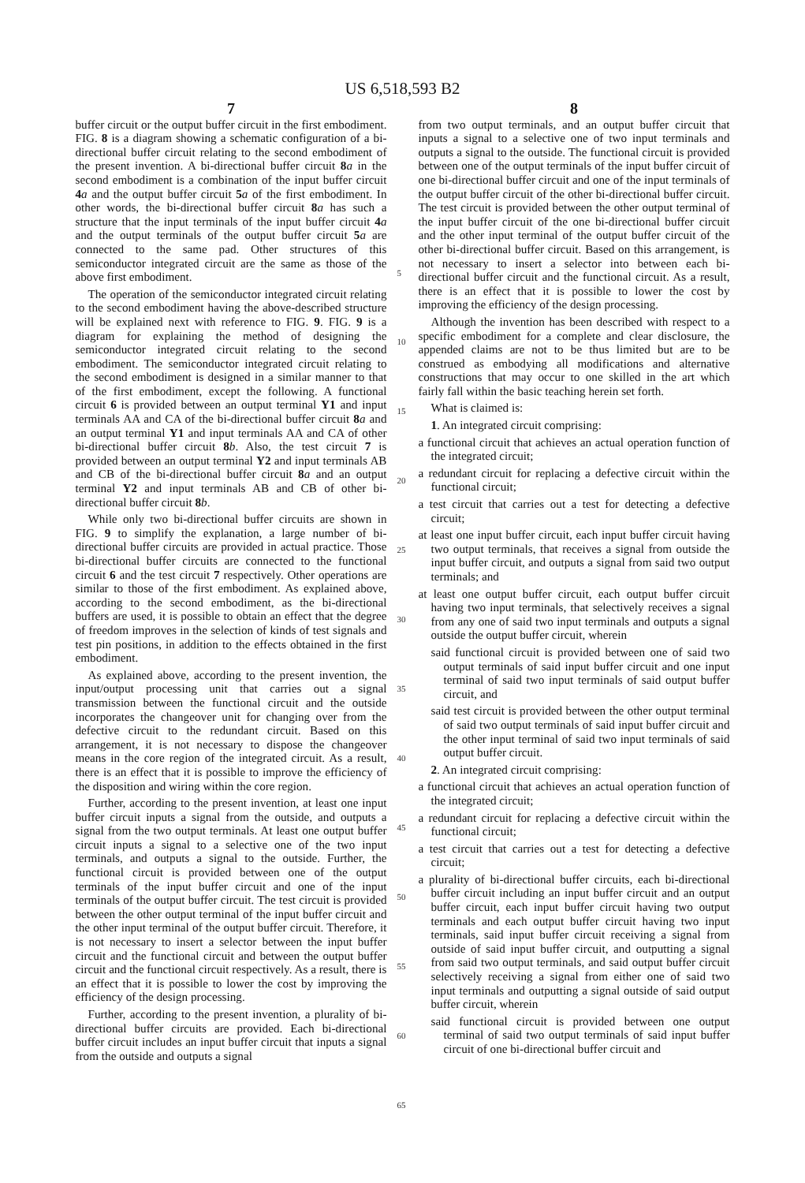US 6,518,593 B2
7
buffer circuit or the output buffer circuit in the first embodiment. FIG. 8 is a diagram showing a schematic configuration of a bi-directional buffer circuit relating to the second embodiment of the present invention. A bi-directional buffer circuit 8 a in the second embodiment is a combination of the input buffer circuit 4 a and the output buffer circuit 5 a of the first embodiment. In other words, the bi-directional buffer circuit 8 a has such a structure that the input terminals of the input buffer circuit 4 a and the output terminals of the output buffer circuit 5 a are connected to the same pad. Other structures of this semiconductor integrated circuit are the same as those of the above first embodiment.
The operation of the semiconductor integrated circuit relating to the second embodiment having the above-described structure will be explained next with reference to FIG. 9. FIG. 9 is a diagram for explaining the method of designing the semiconductor integrated circuit relating to the second embodiment. The semiconductor integrated circuit relating to the second embodiment is designed in a similar manner to that of the first embodiment, except the following. A functional circuit 6 is provided between an output terminal Y1 and input terminals AA and CA of the bi-directional buffer circuit 8 a and an output terminal Y1 and input terminals AA and CA of other bi-directional buffer circuit 8 b. Also, the test circuit 7 is provided between an output terminal Y2 and input terminals AB and CB of the bi-directional buffer circuit 8 a and an output terminal Y2 and input terminals AB and CB of other bi-directional buffer circuit 8 b.
While only two bi-directional buffer circuits are shown in FIG. 9 to simplify the explanation, a large number of bi-directional buffer circuits are provided in actual practice. Those bi-directional buffer circuits are connected to the functional circuit 6 and the test circuit 7 respectively. Other operations are similar to those of the first embodiment. As explained above, according to the second embodiment, as the bi-directional buffers are used, it is possible to obtain an effect that the degree of freedom improves in the selection of kinds of test signals and test pin positions, in addition to the effects obtained in the first embodiment.
As explained above, according to the present invention, the input/output processing unit that carries out a signal transmission between the functional circuit and the outside incorporates the changeover unit for changing over from the defective circuit to the redundant circuit. Based on this arrangement, it is not necessary to dispose the changeover means in the core region of the integrated circuit. As a result, there is an effect that it is possible to improve the efficiency of the disposition and wiring within the core region.
Further, according to the present invention, at least one input buffer circuit inputs a signal from the outside, and outputs a signal from the two output terminals. At least one output buffer circuit inputs a signal to a selective one of the two input terminals, and outputs a signal to the outside. Further, the functional circuit is provided between one of the output terminals of the input buffer circuit and one of the input terminals of the output buffer circuit. The test circuit is provided between the other output terminal of the input buffer circuit and the other input terminal of the output buffer circuit. Therefore, it is not necessary to insert a selector between the input buffer circuit and the functional circuit and between the output buffer circuit and the functional circuit respectively. As a result, there is an effect that it is possible to lower the cost by improving the efficiency of the design processing.
Further, according to the present invention, a plurality of bi-directional buffer circuits are provided. Each bi-directional buffer circuit includes an input buffer circuit that inputs a signal from the outside and outputs a signal
5
10
15
20
25
30
35
40
45
50
55
60
65
8
from two output terminals, and an output buffer circuit that inputs a signal to a selective one of two input terminals and outputs a signal to the outside. The functional circuit is provided between one of the output terminals of the input buffer circuit of one bi-directional buffer circuit and one of the input terminals of the output buffer circuit of the other bi-directional buffer circuit. The test circuit is provided between the other output terminal of the input buffer circuit of the one bi-directional buffer circuit and the other input terminal of the output buffer circuit of the other bi-directional buffer circuit. Based on this arrangement, is not necessary to insert a selector into between each bi-directional buffer circuit and the functional circuit. As a result, there is an effect that it is possible to lower the cost by improving the efficiency of the design processing.
Although the invention has been described with respect to a specific embodiment for a complete and clear disclosure, the appended claims are not to be thus limited but are to be construed as embodying all modifications and alternative constructions that may occur to one skilled in the art which fairly fall within the basic teaching herein set forth.
What is claimed is:
1. An integrated circuit comprising:
a functional circuit that achieves an actual operation function of the integrated circuit;
a redundant circuit for replacing a defective circuit within the functional circuit;
a test circuit that carries out a test for detecting a defective circuit;
at least one input buffer circuit, each input buffer circuit having two output terminals, that receives a signal from outside the input buffer circuit, and outputs a signal from said two output terminals; and
at least one output buffer circuit, each output buffer circuit having two input terminals, that selectively receives a signal from any one of said two input terminals and outputs a signal outside the output buffer circuit, wherein
said functional circuit is provided between one of said two output terminals of said input buffer circuit and one input terminal of said two input terminals of said output buffer circuit, and
said test circuit is provided between the other output terminal of said two output terminals of said input buffer circuit and the other input terminal of said two input terminals of said output buffer circuit.
2. An integrated circuit comprising:
a functional circuit that achieves an actual operation function of the integrated circuit;
a redundant circuit for replacing a defective circuit within the functional circuit;
a test circuit that carries out a test for detecting a defective circuit;
a plurality of bi-directional buffer circuits, each bi-directional buffer circuit including an input buffer circuit and an output buffer circuit, each input buffer circuit having two output terminals and each output buffer circuit having two input terminals, said input buffer circuit receiving a signal from outside of said input buffer circuit, and outputting a signal from said two output terminals, and said output buffer circuit selectively receiving a signal from either one of said two input terminals and outputting a signal outside of said output buffer circuit, wherein
said functional circuit is provided between one output terminal of said two output terminals of said input buffer circuit of one bi-directional buffer circuit and